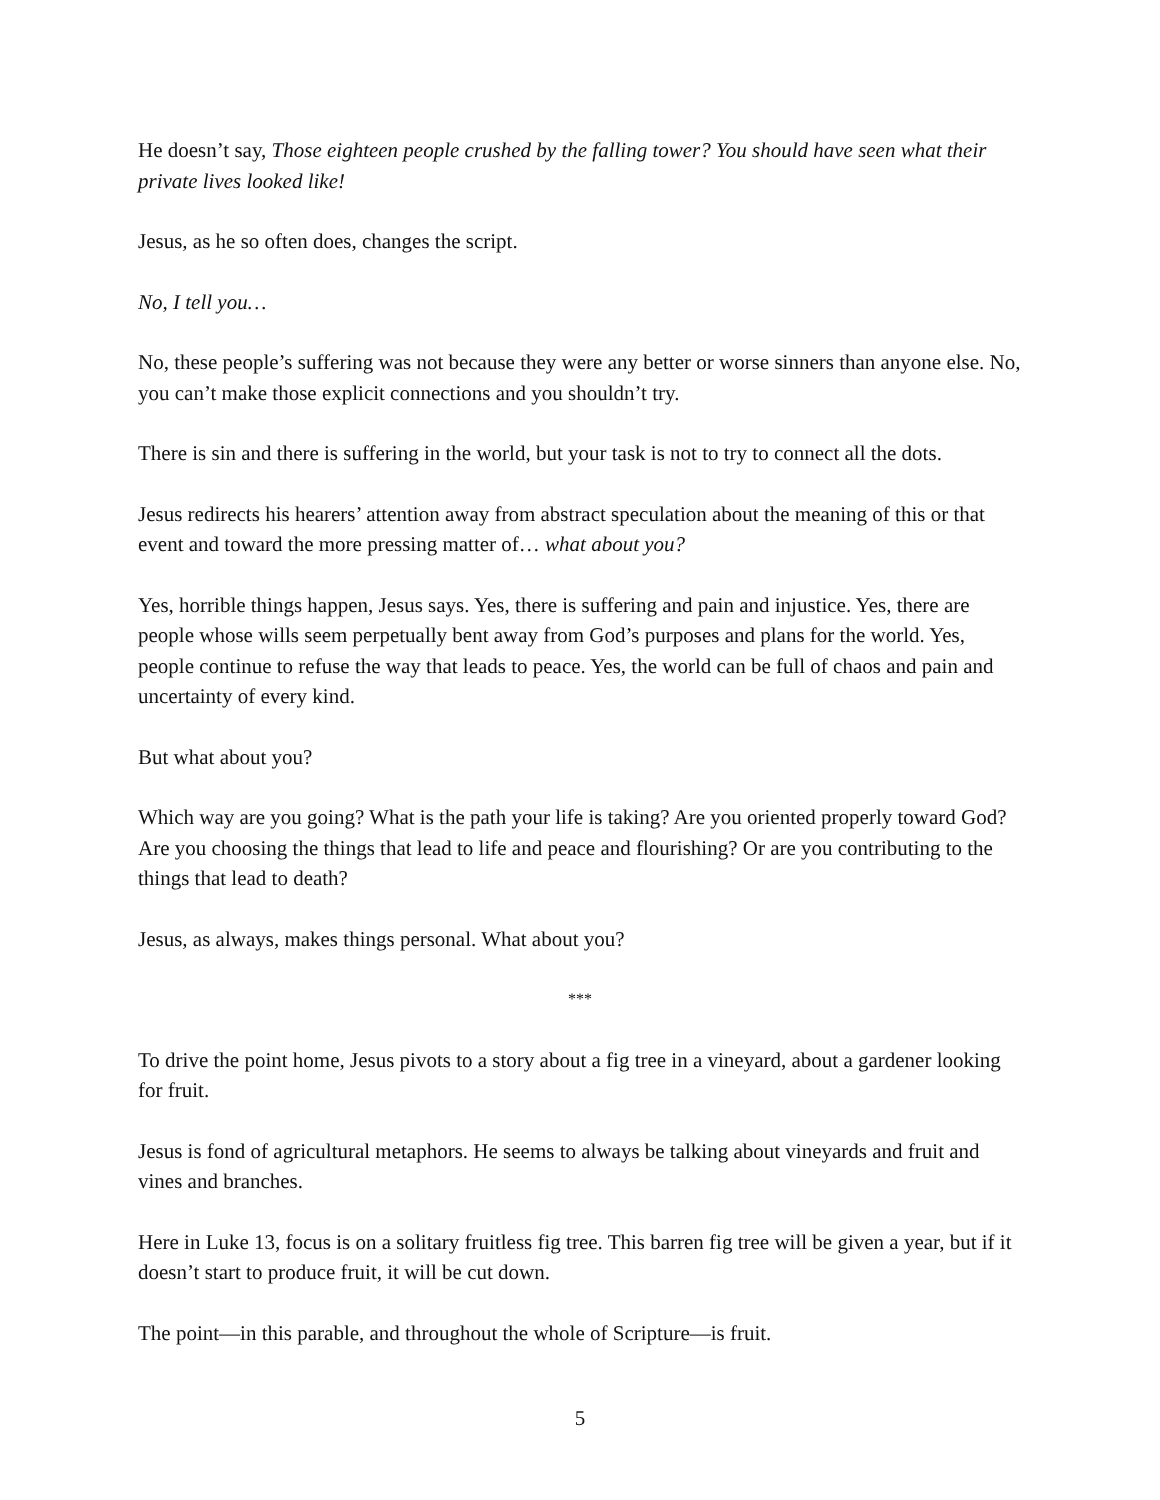He doesn’t say, Those eighteen people crushed by the falling tower? You should have seen what their private lives looked like!
Jesus, as he so often does, changes the script.
No, I tell you…
No, these people’s suffering was not because they were any better or worse sinners than anyone else. No, you can’t make those explicit connections and you shouldn’t try.
There is sin and there is suffering in the world, but your task is not to try to connect all the dots.
Jesus redirects his hearers’ attention away from abstract speculation about the meaning of this or that event and toward the more pressing matter of… what about you?
Yes, horrible things happen, Jesus says. Yes, there is suffering and pain and injustice. Yes, there are people whose wills seem perpetually bent away from God’s purposes and plans for the world. Yes, people continue to refuse the way that leads to peace. Yes, the world can be full of chaos and pain and uncertainty of every kind.
But what about you?
Which way are you going? What is the path your life is taking? Are you oriented properly toward God? Are you choosing the things that lead to life and peace and flourishing? Or are you contributing to the things that lead to death?
Jesus, as always, makes things personal. What about you?
***
To drive the point home, Jesus pivots to a story about a fig tree in a vineyard, about a gardener looking for fruit.
Jesus is fond of agricultural metaphors. He seems to always be talking about vineyards and fruit and vines and branches.
Here in Luke 13, focus is on a solitary fruitless fig tree. This barren fig tree will be given a year, but if it doesn’t start to produce fruit, it will be cut down.
The point—in this parable, and throughout the whole of Scripture—is fruit.
5